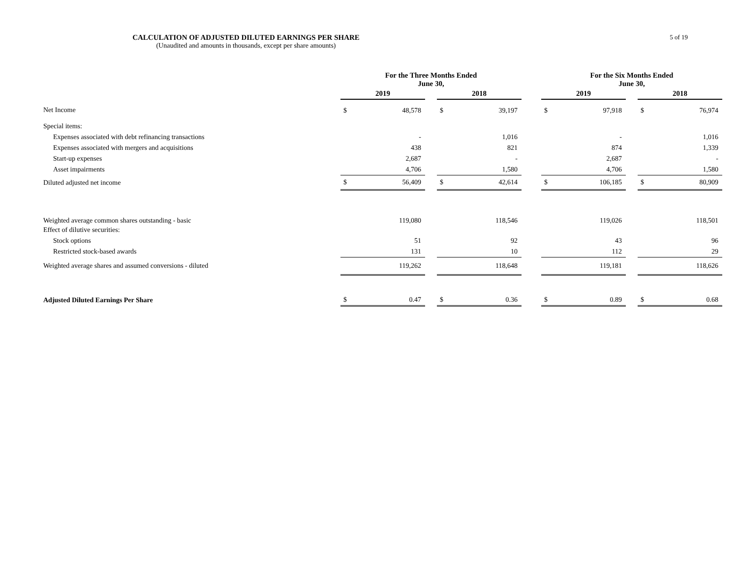CALCULATION OF ADJUSTED DILUTED EARNINGS PER SHARE
(Unaudited and amounts in thousands, except per share amounts)
5 of 19
| | For the Three Months Ended June 30, | | | | | | For the Six Months Ended June 30, | | | | |
| --- | --- | --- | --- | --- | --- | --- | --- | --- | --- | --- | --- |
| | 2019 | | | 2018 | | | 2019 | | | 2018 | |
| Net Income | $ | 48,578 | | $ | 39,197 | | $ | 97,918 | | $ | 76,974 |
| Special items: | | | | | | | | | | | |
| Expenses associated with debt refinancing transactions | | - | | | 1,016 | | | - | | | 1,016 |
| Expenses associated with mergers and acquisitions | | 438 | | | 821 | | | 874 | | | 1,339 |
| Start-up expenses | | 2,687 | | | - | | | 2,687 | | | - |
| Asset impairments | | 4,706 | | | 1,580 | | | 4,706 | | | 1,580 |
| Diluted adjusted net income | $ | 56,409 | | $ | 42,614 | | $ | 106,185 | | $ | 80,909 |
| Weighted average common shares outstanding - basic | | 119,080 | | | 118,546 | | | 119,026 | | | 118,501 |
| Effect of dilutive securities: | | | | | | | | | | | |
| Stock options | | 51 | | | 92 | | | 43 | | | 96 |
| Restricted stock-based awards | | 131 | | | 10 | | | 112 | | | 29 |
| Weighted average shares and assumed conversions - diluted | | 119,262 | | | 118,648 | | | 119,181 | | | 118,626 |
| Adjusted Diluted Earnings Per Share | $ | 0.47 | | $ | 0.36 | | $ | 0.89 | | $ | 0.68 |